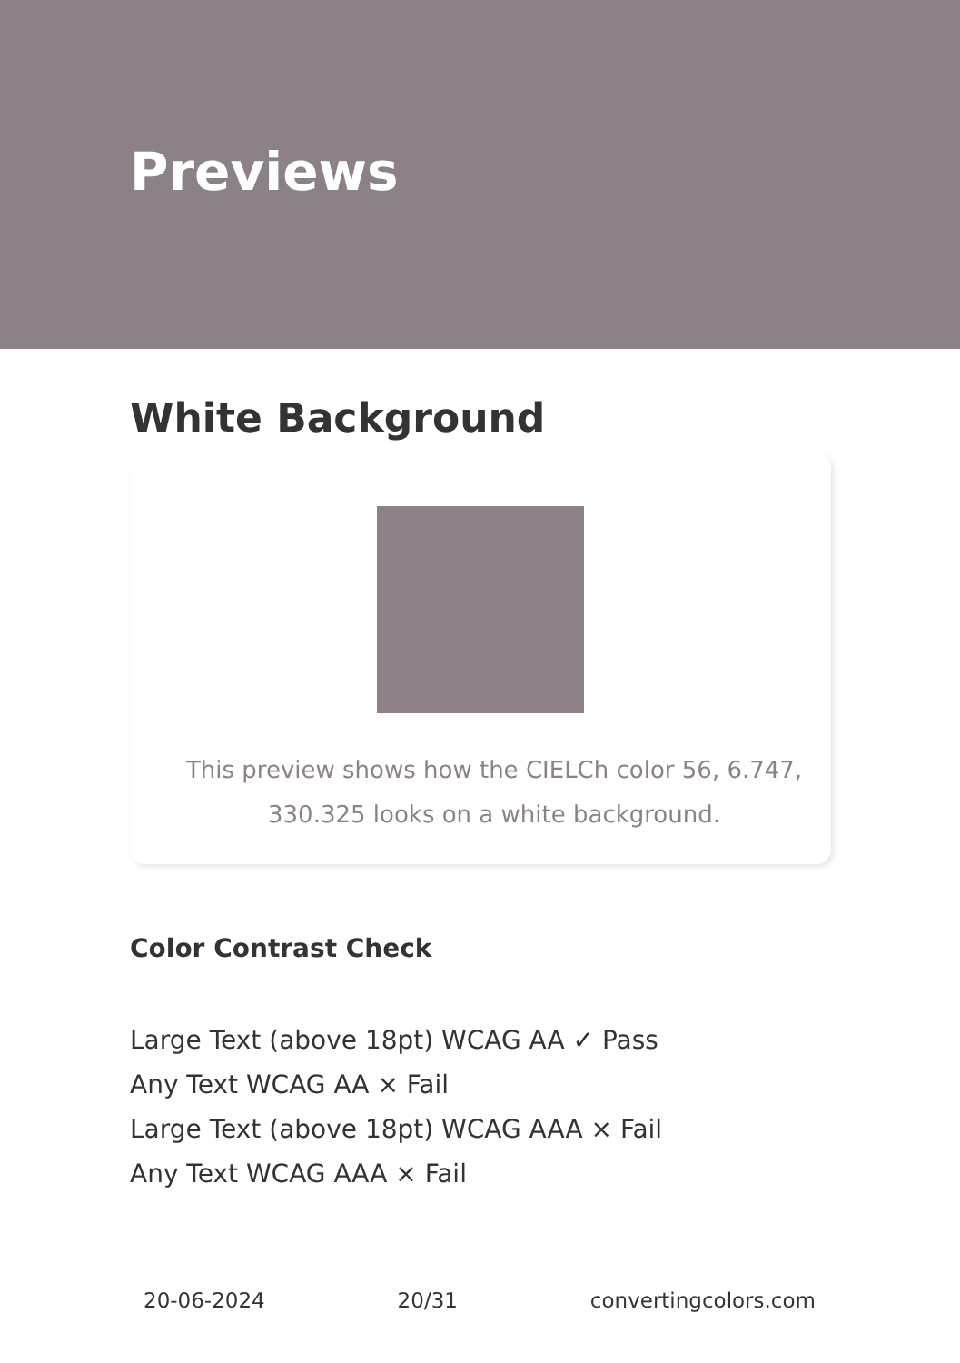Previews
White Background
This preview shows how the CIELCh color 56, 6.747, 330.325 looks on a white background.
Color Contrast Check
Large Text (above 18pt) WCAG AA ✓ Pass
Any Text WCAG AA × Fail
Large Text (above 18pt) WCAG AAA × Fail
Any Text WCAG AAA × Fail
20-06-2024 20/31 convertingcolors.com